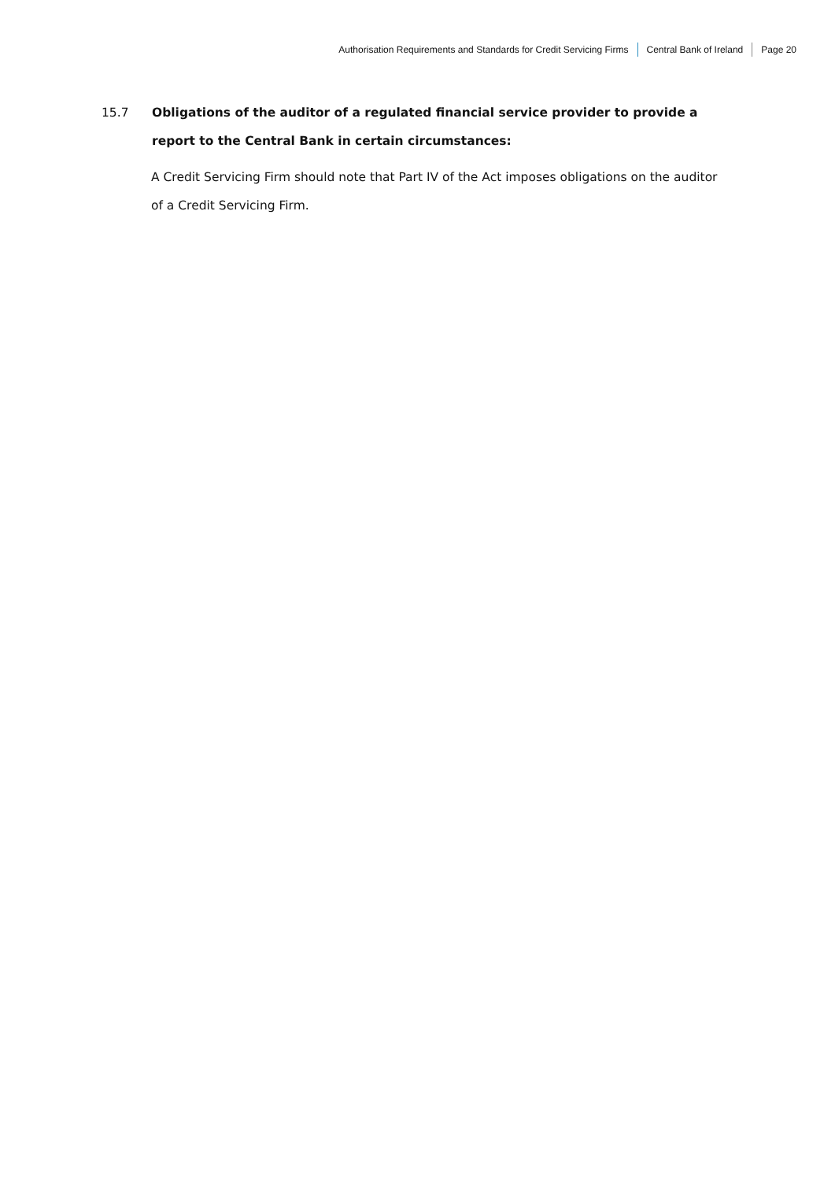Authorisation Requirements and Standards for Credit Servicing Firms Central Bank of Ireland Page 20
15.7
Obligations of the auditor of a regulated financial service provider to provide a report to the Central Bank in certain circumstances:
A Credit Servicing Firm should note that Part IV of the Act imposes obligations on the auditor of a Credit Servicing Firm.